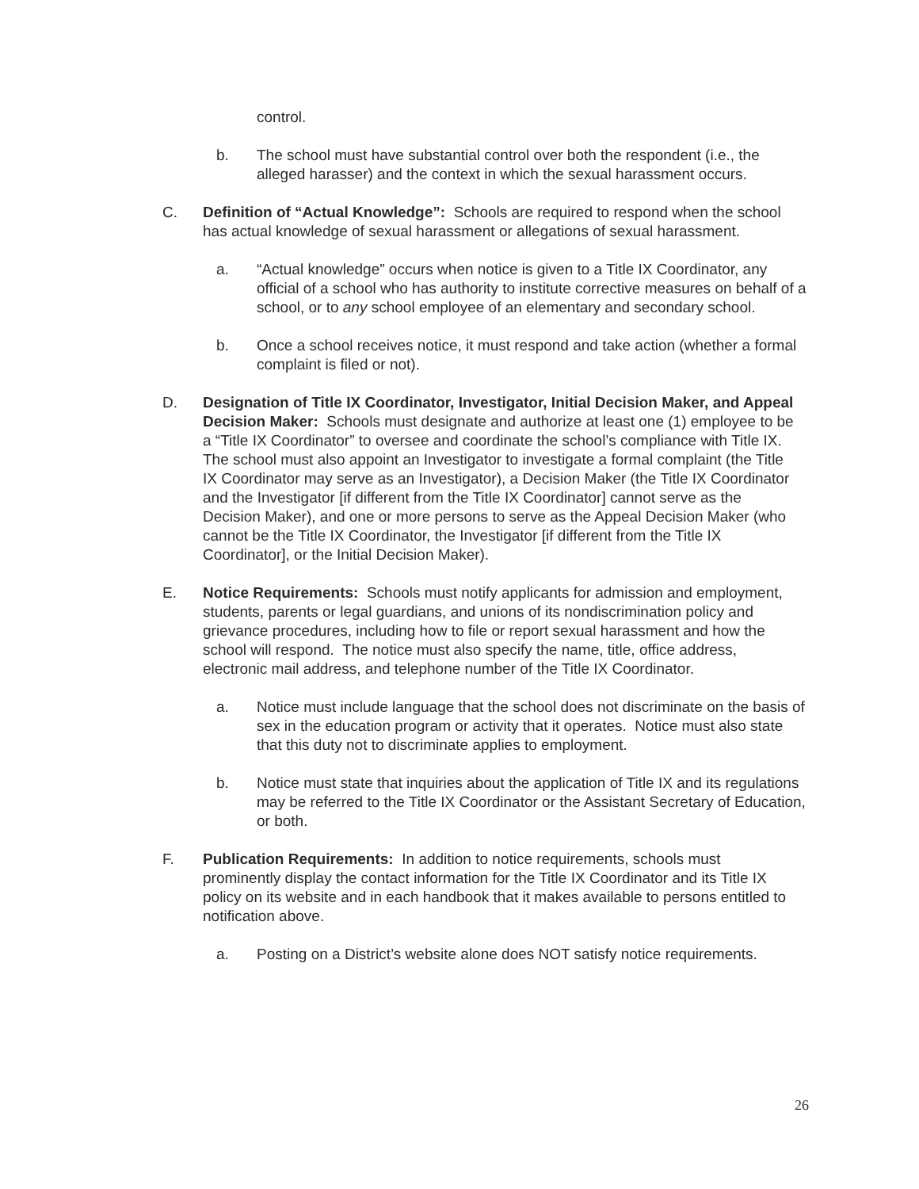control.
b. The school must have substantial control over both the respondent (i.e., the alleged harasser) and the context in which the sexual harassment occurs.
C. Definition of “Actual Knowledge”: Schools are required to respond when the school has actual knowledge of sexual harassment or allegations of sexual harassment.
a. “Actual knowledge” occurs when notice is given to a Title IX Coordinator, any official of a school who has authority to institute corrective measures on behalf of a school, or to any school employee of an elementary and secondary school.
b. Once a school receives notice, it must respond and take action (whether a formal complaint is filed or not).
D. Designation of Title IX Coordinator, Investigator, Initial Decision Maker, and Appeal Decision Maker: Schools must designate and authorize at least one (1) employee to be a “Title IX Coordinator” to oversee and coordinate the school’s compliance with Title IX. The school must also appoint an Investigator to investigate a formal complaint (the Title IX Coordinator may serve as an Investigator), a Decision Maker (the Title IX Coordinator and the Investigator [if different from the Title IX Coordinator] cannot serve as the Decision Maker), and one or more persons to serve as the Appeal Decision Maker (who cannot be the Title IX Coordinator, the Investigator [if different from the Title IX Coordinator], or the Initial Decision Maker).
E. Notice Requirements: Schools must notify applicants for admission and employment, students, parents or legal guardians, and unions of its nondiscrimination policy and grievance procedures, including how to file or report sexual harassment and how the school will respond. The notice must also specify the name, title, office address, electronic mail address, and telephone number of the Title IX Coordinator.
a. Notice must include language that the school does not discriminate on the basis of sex in the education program or activity that it operates. Notice must also state that this duty not to discriminate applies to employment.
b. Notice must state that inquiries about the application of Title IX and its regulations may be referred to the Title IX Coordinator or the Assistant Secretary of Education, or both.
F. Publication Requirements: In addition to notice requirements, schools must prominently display the contact information for the Title IX Coordinator and its Title IX policy on its website and in each handbook that it makes available to persons entitled to notification above.
a. Posting on a District’s website alone does NOT satisfy notice requirements.
26